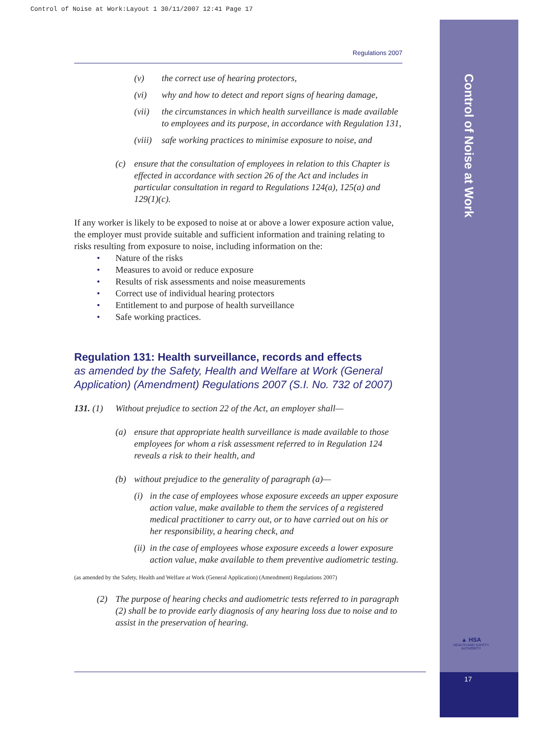Control of Noise at Work:Layout 1 30/11/2007 12:41 Page 17
Control of Noise at Work
▲ HSA
HEALTH AND SAFETY AUTHORITY
17
Regulations 2007
(v) the correct use of hearing protectors,
(vi) why and how to detect and report signs of hearing damage,
(vii) the circumstances in which health surveillance is made available to employees and its purpose, in accordance with Regulation 131,
(viii) safe working practices to minimise exposure to noise, and
(c) ensure that the consultation of employees in relation to this Chapter is effected in accordance with section 26 of the Act and includes in particular consultation in regard to Regulations 124(a), 125(a) and 129(1)(c).
If any worker is likely to be exposed to noise at or above a lower exposure action value, the employer must provide suitable and sufficient information and training relating to risks resulting from exposure to noise, including information on the:
• Nature of the risks
• Measures to avoid or reduce exposure
• Results of risk assessments and noise measurements
• Correct use of individual hearing protectors
• Entitlement to and purpose of health surveillance
• Safe working practices.
Regulation 131: Health surveillance, records and effects
as amended by the Safety, Health and Welfare at Work (General Application) (Amendment) Regulations 2007 (S.I. No. 732 of 2007)
131. (1) Without prejudice to section 22 of the Act, an employer shall—
(a) ensure that appropriate health surveillance is made available to those employees for whom a risk assessment referred to in Regulation 124 reveals a risk to their health, and
(b) without prejudice to the generality of paragraph (a)—
(i) in the case of employees whose exposure exceeds an upper exposure action value, make available to them the services of a registered medical practitioner to carry out, or to have carried out on his or her responsibility, a hearing check, and
(ii) in the case of employees whose exposure exceeds a lower exposure action value, make available to them preventive audiometric testing.
(as amended by the Safety, Health and Welfare at Work (General Application) (Amendment) Regulations 2007)
(2) The purpose of hearing checks and audiometric tests referred to in paragraph (2) shall be to provide early diagnosis of any hearing loss due to noise and to assist in the preservation of hearing.